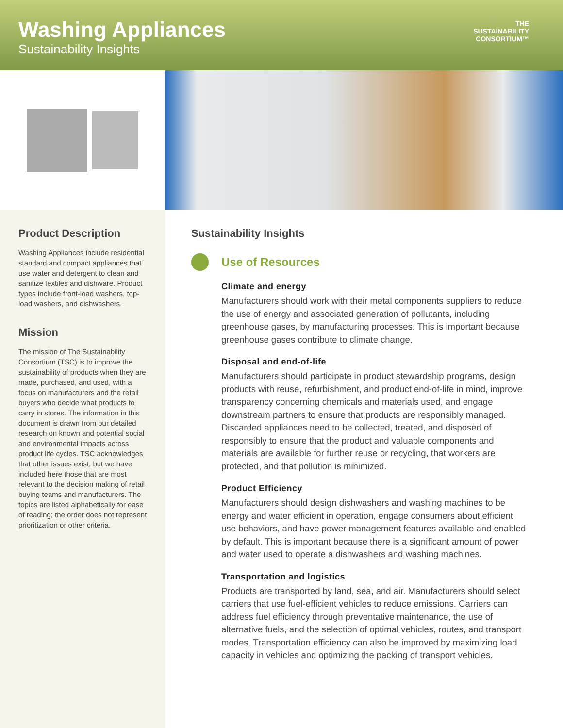Washing Appliances
Sustainability Insights
THE
SUSTAINABILITY
CONSORTIUM™
Product Description
Washing Appliances include residential standard and compact appliances that use water and detergent to clean and sanitize textiles and dishware. Product types include front-load washers, top-load washers, and dishwashers.
Mission
The mission of The Sustainability Consortium (TSC) is to improve the sustainability of products when they are made, purchased, and used, with a focus on manufacturers and the retail buyers who decide what products to carry in stores. The information in this document is drawn from our detailed research on known and potential social and environmental impacts across product life cycles. TSC acknowledges that other issues exist, but we have included here those that are most relevant to the decision making of retail buying teams and manufacturers. The topics are listed alphabetically for ease of reading; the order does not represent prioritization or other criteria.
Sustainability Insights
Use of Resources
Climate and energy
Manufacturers should work with their metal components suppliers to reduce the use of energy and associated generation of pollutants, including greenhouse gases, by manufacturing processes. This is important because greenhouse gases contribute to climate change.
Disposal and end-of-life
Manufacturers should participate in product stewardship programs, design products with reuse, refurbishment, and product end-of-life in mind, improve transparency concerning chemicals and materials used, and engage downstream partners to ensure that products are responsibly managed. Discarded appliances need to be collected, treated, and disposed of responsibly to ensure that the product and valuable components and materials are available for further reuse or recycling, that workers are protected, and that pollution is minimized.
Product Efficiency
Manufacturers should design dishwashers and washing machines to be energy and water efficient in operation, engage consumers about efficient use behaviors, and have power management features available and enabled by default. This is important because there is a significant amount of power and water used to operate a dishwashers and washing machines.
Transportation and logistics
Products are transported by land, sea, and air. Manufacturers should select carriers that use fuel-efficient vehicles to reduce emissions. Carriers can address fuel efficiency through preventative maintenance, the use of alternative fuels, and the selection of optimal vehicles, routes, and transport modes. Transportation efficiency can also be improved by maximizing load capacity in vehicles and optimizing the packing of transport vehicles.